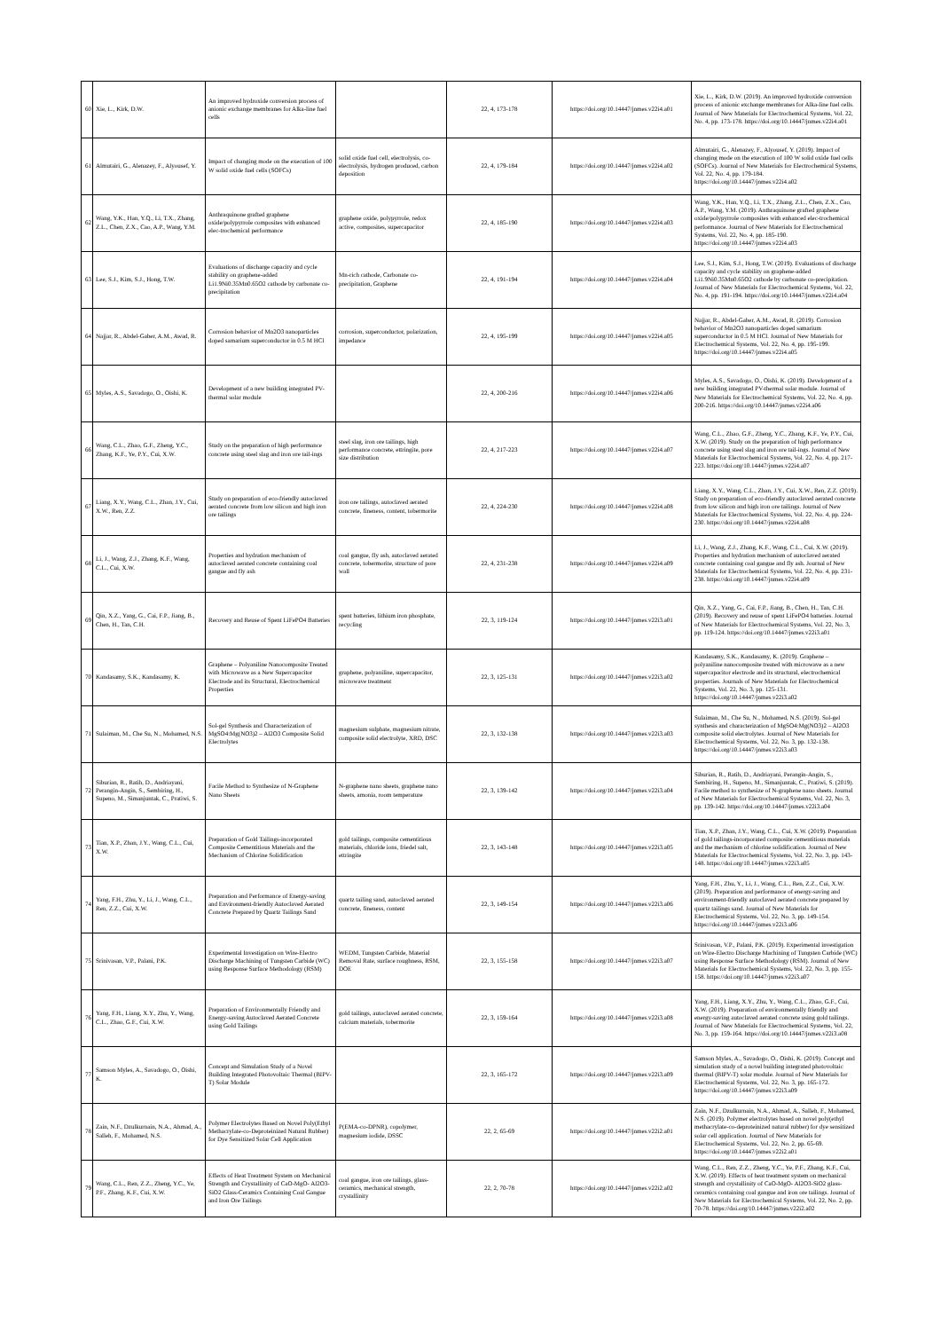| 60 | Xie, L., Kirk, D.W. | An improved hydroxide conversion process of anionic exchange membranes for Alka-line fuel cells | | 22, 4, 173-178 | https://doi.org/10.14447/jnmes.v22i4.a01 | Xie, L., Kirk, D.W. (2019). An improved hydroxide conversion process of anionic exchange membranes for Alka-line fuel cells. Journal of New Materials for Electrochemical Systems, Vol. 22, No. 4, pp. 173-178. https://doi.org/10.14447/jnmes.v22i4.a01 |
| 61 | Almutairi, G., Alenazey, F., Alyousef, Y. | Impact of changing mode on the execution of 100 W solid oxide fuel cells (SOFCs) | solid oxide fuel cell, electrolysis, co-electrolysis, hydrogen produced, carbon deposition | 22, 4, 179-184 | https://doi.org/10.14447/jnmes.v22i4.a02 | Almutairi, G., Alenazey, F., Alyousef, Y. (2019). Impact of changing mode on the execution of 100 W solid oxide fuel cells (SOFCs). Journal of New Materials for Electrochemical Systems, Vol. 22, No. 4, pp. 179-184. https://doi.org/10.14447/jnmes.v22i4.a02 |
| 62 | Wang, Y.K., Han, Y.Q., Li, T.X., Zhang, Z.L., Chen, Z.X., Cao, A.P., Wang, Y.M. | Anthraquinone grafted graphene oxide/polypyrrole composites with enhanced elec-trochemical performance | graphene oxide, polypyrrole, redox active, composites, supercapacitor | 22, 4, 185-190 | https://doi.org/10.14447/jnmes.v22i4.a03 | Wang, Y.K., Han, Y.Q., Li, T.X., Zhang, Z.L., Chen, Z.X., Cao, A.P., Wang, Y.M. (2019). Anthraquinone grafted graphene oxide/polypyrrole composites with enhanced elec-trochemical performance. Journal of New Materials for Electrochemical Systems, Vol. 22, No. 4, pp. 185-190. https://doi.org/10.14447/jnmes.v22i4.a03 |
| 63 | Lee, S.J., Kim, S.J., Hong, T.W. | Evaluations of discharge capacity and cycle stability on graphene-added Li1.9Ni0.35Mn0.65O2 cathode by carbonate co-precipitation | Mn-rich cathode, Carbonate co-precipitation, Graphene | 22, 4, 191-194 | https://doi.org/10.14447/jnmes.v22i4.a04 | Lee, S.J., Kim, S.J., Hong, T.W. (2019). Evaluations of discharge capacity and cycle stability on graphene-added Li1.9Ni0.35Mn0.65O2 cathode by carbonate co-precipitation. Journal of New Materials for Electrochemical Systems, Vol. 22, No. 4, pp. 191-194. https://doi.org/10.14447/jnmes.v22i4.a04 |
| 64 | Najjar, R., Abdel-Gaber, A.M., Awad, R. | Corrosion behavior of Mn2O3 nanoparticles doped samarium superconductor in 0.5 M HCl | corrosion, superconductor, polarization, impedance | 22, 4, 195-199 | https://doi.org/10.14447/jnmes.v22i4.a05 | Najjar, R., Abdel-Gaber, A.M., Awad, R. (2019). Corrosion behavior of Mn2O3 nanoparticles doped samarium superconductor in 0.5 M HCl. Journal of New Materials for Electrochemical Systems, Vol. 22, No. 4, pp. 195-199. https://doi.org/10.14447/jnmes.v22i4.a05 |
| 65 | Myles, A.S., Savadogo, O., Oishi, K. | Development of a new building integrated PV-thermal solar module | | 22, 4, 200-216 | https://doi.org/10.14447/jnmes.v22i4.a06 | Myles, A.S., Savadogo, O., Oishi, K. (2019). Development of a new building integrated PV-thermal solar module. Journal of New Materials for Electrochemical Systems, Vol. 22, No. 4, pp. 200-216. https://doi.org/10.14447/jnmes.v22i4.a06 |
| 66 | Wang, C.L., Zhao, G.F., Zheng, Y.C., Zhang, K.F., Ye, P.Y., Cui, X.W. | Study on the preparation of high performance concrete using steel slag and iron ore tail-ings | steel slag, iron ore tailings, high performance concrete, ettringite, pore size distribution | 22, 4, 217-223 | https://doi.org/10.14447/jnmes.v22i4.a07 | Wang, C.L., Zhao, G.F., Zheng, Y.C., Zhang, K.F., Ye, P.Y., Cui, X.W. (2019). Study on the preparation of high performance concrete using steel slag and iron ore tail-ings. Journal of New Materials for Electrochemical Systems, Vol. 22, No. 4, pp. 217-223. https://doi.org/10.14447/jnmes.v22i4.a07 |
| 67 | Liang, X.Y., Wang, C.L., Zhan, J.Y., Cui, X.W., Ren, Z.Z. | Study on preparation of eco-friendly autoclaved aerated concrete from low silicon and high iron ore tailings | iron ore tailings, autoclaved aerated concrete, fineness, content, tobermorite | 22, 4, 224-230 | https://doi.org/10.14447/jnmes.v22i4.a08 | Liang, X.Y., Wang, C.L., Zhan, J.Y., Cui, X.W., Ren, Z.Z. (2019). Study on preparation of eco-friendly autoclaved aerated concrete from low silicon and high iron ore tailings. Journal of New Materials for Electrochemical Systems, Vol. 22, No. 4, pp. 224-230. https://doi.org/10.14447/jnmes.v22i4.a08 |
| 68 | Li, J., Wang, Z.J., Zhang, K.F., Wang, C.L., Cui, X.W. | Properties and hydration mechanism of autoclaved aerated concrete containing coal gangue and fly ash | coal gangue, fly ash, autoclaved aerated concrete, tobermorite, structure of pore wall | 22, 4, 231-238 | https://doi.org/10.14447/jnmes.v22i4.a09 | Li, J., Wang, Z.J., Zhang, K.F., Wang, C.L., Cui, X.W. (2019). Properties and hydration mechanism of autoclaved aerated concrete containing coal gangue and fly ash. Journal of New Materials for Electrochemical Systems, Vol. 22, No. 4, pp. 231-238. https://doi.org/10.14447/jnmes.v22i4.a09 |
| 69 | Qin, X.Z., Yang, G., Cai, F.P., Jiang, B., Chen, H., Tan, C.H. | Recovery and Reuse of Spent LiFePO4 Batteries | spent batteries, lithium iron phosphate, recycling | 22, 3, 119-124 | https://doi.org/10.14447/jnmes.v22i3.a01 | Qin, X.Z., Yang, G., Cai, F.P., Jiang, B., Chen, H., Tan, C.H. (2019). Recovery and reuse of spent LiFePO4 batteries. Journal of New Materials for Electrochemical Systems, Vol. 22, No. 3, pp. 119-124. https://doi.org/10.14447/jnmes.v22i3.a01 |
| 70 | Kandasamy, S.K., Kandasamy, K. | Graphene – Polyaniline Nanocomposite Treated with Microwave as a New Supercapacitor Electrode and its Structural, Electrochemical Properties | graphene, polyaniline, supercapacitor, microwave treatment | 22, 3, 125-131 | https://doi.org/10.14447/jnmes.v22i3.a02 | Kandasamy, S.K., Kandasamy, K. (2019). Graphene – polyaniline nanocomposite treated with microwave as a new supercapacitor electrode and its structural, electrochemical properties. Journals of New Materials for Electrochemical Systems, Vol. 22, No. 3, pp. 125-131. https://doi.org/10.14447/jnmes.v22i3.a02 |
| 71 | Sulaiman, M., Che Su, N., Mohamed, N.S. | Sol-gel Synthesis and Characterization of MgSO4:Mg(NO3)2 – Al2O3 Composite Solid Electrolytes | magnesium sulphate, magnesium nitrate, composite solid electrolyte, XRD, DSC | 22, 3, 132-138 | https://doi.org/10.14447/jnmes.v22i3.a03 | Sulaiman, M., Che Su, N., Mohamed, N.S. (2019). Sol-gel synthesis and characterization of MgSO4:Mg(NO3)2 – Al2O3 composite solid electrolytes. Journal of New Materials for Electrochemical Systems, Vol. 22, No. 3, pp. 132-138. https://doi.org/10.14447/jnmes.v22i3.a03 |
| 72 | Siburian, R., Ratih, D., Andriayani, Perangin-Angin, S., Sembiring, H., Supeno, M., Simanjuntak, C., Pratiwi, S. | Facile Method to Synthesize of N-Graphene Nano Sheets | N-graphene nano sheets, graphene nano sheets, amonia, room temperature | 22, 3, 139-142 | https://doi.org/10.14447/jnmes.v22i3.a04 | Siburian, R., Ratih, D., Andriayani, Perangin-Angin, S., Sembiring, H., Supeno, M., Simanjuntak, C., Pratiwi, S. (2019). Facile method to synthesize of N-graphene nano sheets. Journal of New Materials for Electrochemical Systems, Vol. 22, No. 3, pp. 139-142. https://doi.org/10.14447/jnmes.v22i3.a04 |
| 73 | Tian, X.P., Zhan, J.Y., Wang, C.L., Cui, X.W. | Preparation of Gold Tailings-incorporated Composite Cementitious Materials and the Mechanism of Chlorine Solidification | gold tailings, composite cementitious materials, chloride ions, friedel salt, ettringite | 22, 3, 143-148 | https://doi.org/10.14447/jnmes.v22i3.a05 | Tian, X.P., Zhan, J.Y., Wang, C.L., Cui, X.W. (2019). Preparation of gold tailings-incorporated composite cementitious materials and the mechanism of chlorine solidification. Journal of New Materials for Electrochemical Systems, Vol. 22, No. 3, pp. 143-148. https://doi.org/10.14447/jnmes.v22i3.a05 |
| 74 | Yang, F.H., Zhu, Y., Li, J., Wang, C.L., Ren, Z.Z., Cui, X.W. | Preparation and Performance of Energy-saving and Environment-friendly Autoclaved Aerated Concrete Prepared by Quartz Tailings Sand | quartz tailing sand, autoclaved aerated concrete, fineness, content | 22, 3, 149-154 | https://doi.org/10.14447/jnmes.v22i3.a06 | Yang, F.H., Zhu, Y., Li, J., Wang, C.L., Ren, Z.Z., Cui, X.W. (2019). Preparation and performance of energy-saving and environment-friendly autoclaved aerated concrete prepared by quartz tailings sand. Journal of New Materials for Electrochemical Systems, Vol. 22, No. 3, pp. 149-154. https://doi.org/10.14447/jnmes.v22i3.a06 |
| 75 | Srinivasan, V.P., Palani, P.K. | Experimental Investigation on Wire-Electro Discharge Machining of Tungsten Carbide (WC) using Response Surface Methodology (RSM) | WEDM, Tungsten Carbide, Material Removal Rate, surface roughness, RSM, DOE | 22, 3, 155-158 | https://doi.org/10.14447/jnmes.v22i3.a07 | Srinivasan, V.P., Palani, P.K. (2019). Experimental investigation on Wire-Electro Discharge Machining of Tungsten Carbide (WC) using Response Surface Methodology (RSM). Journal of New Materials for Electrochemical Systems, Vol. 22, No. 3, pp. 155-158. https://doi.org/10.14447/jnmes.v22i3.a07 |
| 76 | Yang, F.H., Liang, X.Y., Zhu, Y., Wang, C.L., Zhao, G.F., Cui, X.W. | Preparation of Environmentally Friendly and Energy-saving Autoclaved Aerated Concrete using Gold Tailings | gold tailings, autoclaved aerated concrete, calcium materials, tobermorite | 22, 3, 159-164 | https://doi.org/10.14447/jnmes.v22i3.a08 | Yang, F.H., Liang, X.Y., Zhu, Y., Wang, C.L., Zhao, G.F., Cui, X.W. (2019). Preparation of environmentally friendly and energy-saving autoclaved aerated concrete using gold tailings. Journal of New Materials for Electrochemical Systems, Vol. 22, No. 3, pp. 159-164. https://doi.org/10.14447/jnmes.v22i3.a08 |
| 77 | Samson Myles, A., Savadogo, O., Oishi, K. | Concept and Simulation Study of a Novel Building Integrated Photovoltaic Thermal (BIPV-T) Solar Module | | 22, 3, 165-172 | https://doi.org/10.14447/jnmes.v22i3.a09 | Samson Myles, A., Savadogo, O., Oishi, K. (2019). Concept and simulation study of a novel building integrated photovoltaic thermal (BIPV-T) solar module. Journal of New Materials for Electrochemical Systems, Vol. 22, No. 3, pp. 165-172. https://doi.org/10.14447/jnmes.v22i3.a09 |
| 78 | Zain, N.F., Dzulkurnain, N.A., Ahmad, A., Salleh, F., Mohamed, N.S. | Polymer Electrolytes Based on Novel Poly(Ethyl Methacrylate-co-Deproteinized Natural Rubber) for Dye Sensitized Solar Cell Application | P(EMA-co-DPNR), copolymer, magnesium iodide, DSSC | 22, 2, 65-69 | https://doi.org/10.14447/jnmes.v22i2.a01 | Zain, N.F., Dzulkurnain, N.A., Ahmad, A., Salleh, F., Mohamed, N.S. (2019). Polymer electrolytes based on novel poly(ethyl methacrylate-co-deproteinized natural rubber) for dye sensitized solar cell application. Journal of New Materials for Electrochemical Systems, Vol. 22, No. 2, pp. 65-69. https://doi.org/10.14447/jnmes.v22i2.a01 |
| 79 | Wang, C.L., Ren, Z.Z., Zheng, Y.C., Ye, P.F., Zhang, K.F., Cui, X.W. | Effects of Heat Treatment System on Mechanical Strength and Crystallinity of CaO-MgO- Al2O3-SiO2 Glass-Ceramics Containing Coal Gangue and Iron Ore Tailings | coal gangue, iron ore tailings, glass-ceramics, mechanical strength, crystallinity | 22, 2, 70-78 | https://doi.org/10.14447/jnmes.v22i2.a02 | Wang, C.L., Ren, Z.Z., Zheng, Y.C., Ye, P.F., Zhang, K.F., Cui, X.W. (2019). Effects of heat treatment system on mechanical strength and crystallinity of CaO-MgO- Al2O3-SiO2 glass-ceramics containing coal gangue and iron ore tailings. Journal of New Materials for Electrochemical Systems, Vol. 22, No. 2, pp. 70-78. https://doi.org/10.14447/jnmes.v22i2.a02 |